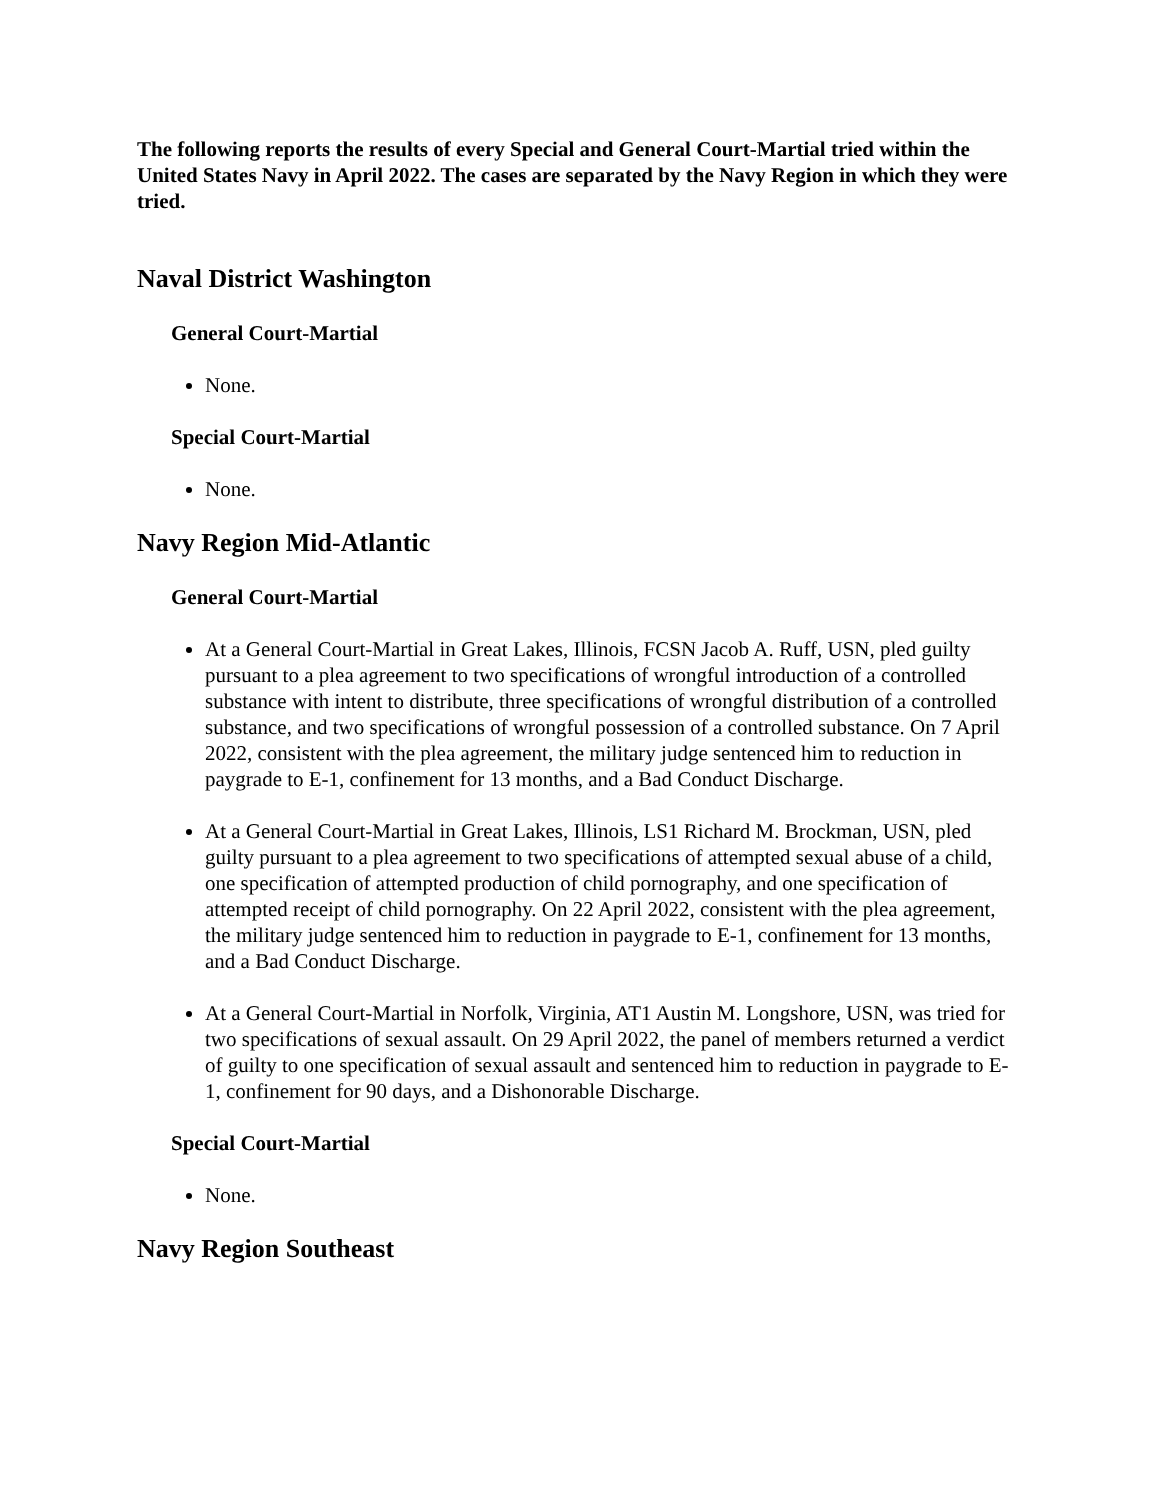The following reports the results of every Special and General Court-Martial tried within the United States Navy in April 2022. The cases are separated by the Navy Region in which they were tried.
Naval District Washington
General Court-Martial
None.
Special Court-Martial
None.
Navy Region Mid-Atlantic
General Court-Martial
At a General Court-Martial in Great Lakes, Illinois, FCSN Jacob A. Ruff, USN, pled guilty pursuant to a plea agreement to two specifications of wrongful introduction of a controlled substance with intent to distribute, three specifications of wrongful distribution of a controlled substance, and two specifications of wrongful possession of a controlled substance. On 7 April 2022, consistent with the plea agreement, the military judge sentenced him to reduction in paygrade to E-1, confinement for 13 months, and a Bad Conduct Discharge.
At a General Court-Martial in Great Lakes, Illinois, LS1 Richard M. Brockman, USN, pled guilty pursuant to a plea agreement to two specifications of attempted sexual abuse of a child, one specification of attempted production of child pornography, and one specification of attempted receipt of child pornography. On 22 April 2022, consistent with the plea agreement, the military judge sentenced him to reduction in paygrade to E-1, confinement for 13 months, and a Bad Conduct Discharge.
At a General Court-Martial in Norfolk, Virginia, AT1 Austin M. Longshore, USN, was tried for two specifications of sexual assault. On 29 April 2022, the panel of members returned a verdict of guilty to one specification of sexual assault and sentenced him to reduction in paygrade to E-1, confinement for 90 days, and a Dishonorable Discharge.
Special Court-Martial
None.
Navy Region Southeast